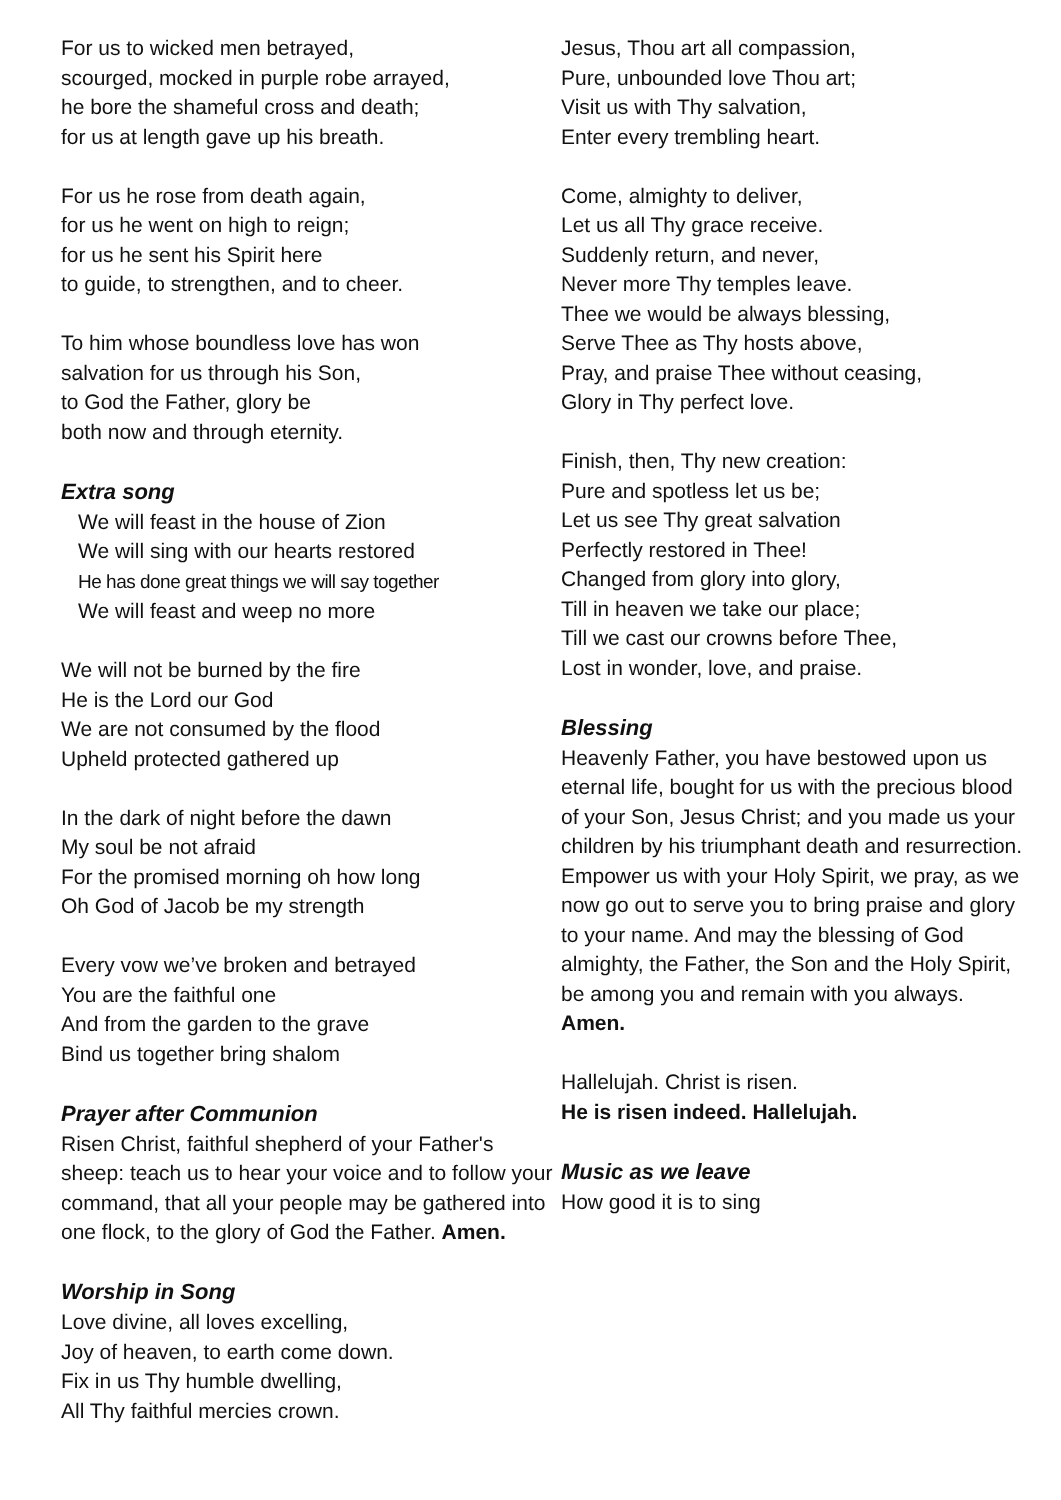For us to wicked men betrayed,
scourged, mocked in purple robe arrayed,
he bore the shameful cross and death;
for us at length gave up his breath.
For us he rose from death again,
for us he went on high to reign;
for us he sent his Spirit here
to guide, to strengthen, and to cheer.
To him whose boundless love has won
salvation for us through his Son,
to God the Father, glory be
both now and through eternity.
Extra song
We will feast in the house of Zion
We will sing with our hearts restored
He has done great things we will say together
We will feast and weep no more
We will not be burned by the fire
He is the Lord our God
We are not consumed by the flood
Upheld protected gathered up
In the dark of night before the dawn
My soul be not afraid
For the promised morning oh how long
Oh God of Jacob be my strength
Every vow we’ve broken and betrayed
You are the faithful one
And from the garden to the grave
Bind us together bring shalom
Prayer after Communion
Risen Christ, faithful shepherd of your Father's sheep: teach us to hear your voice and to follow your command, that all your people may be gathered into one flock, to the glory of God the Father. Amen.
Worship in Song
Love divine, all loves excelling,
Joy of heaven, to earth come down.
Fix in us Thy humble dwelling,
All Thy faithful mercies crown.
Jesus, Thou art all compassion,
Pure, unbounded love Thou art;
Visit us with Thy salvation,
Enter every trembling heart.
Come, almighty to deliver,
Let us all Thy grace receive.
Suddenly return, and never,
Never more Thy temples leave.
Thee we would be always blessing,
Serve Thee as Thy hosts above,
Pray, and praise Thee without ceasing,
Glory in Thy perfect love.
Finish, then, Thy new creation:
Pure and spotless let us be;
Let us see Thy great salvation
Perfectly restored in Thee!
Changed from glory into glory,
Till in heaven we take our place;
Till we cast our crowns before Thee,
Lost in wonder, love, and praise.
Blessing
Heavenly Father, you have bestowed upon us eternal life, bought for us with the precious blood of your Son, Jesus Christ; and you made us your children by his triumphant death and resurrection. Empower us with your Holy Spirit, we pray, as we now go out to serve you to bring praise and glory to your name. And may the blessing of God almighty, the Father, the Son and the Holy Spirit, be among you and remain with you always. Amen.
Hallelujah. Christ is risen.
He is risen indeed. Hallelujah.
Music as we leave
How good it is to sing